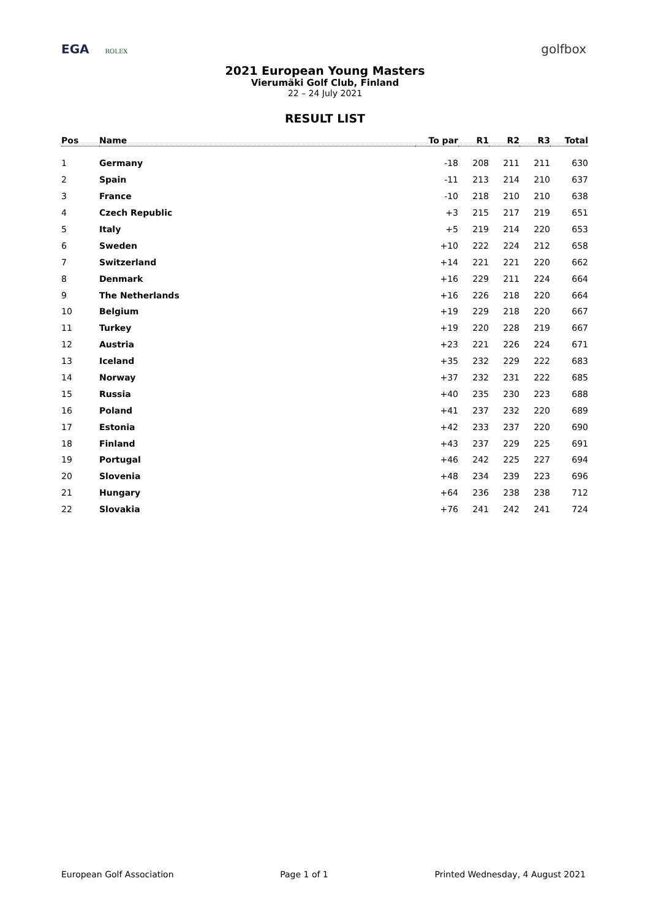EGA ROLEX
golfbox
2021 European Young Masters
Vierumäki Golf Club, Finland
22 – 24 July 2021
RESULT LIST
| Pos | Name | To par | R1 | R2 | R3 | Total |
| --- | --- | --- | --- | --- | --- | --- |
| 1 | Germany | -18 | 208 | 211 | 211 | 630 |
| 2 | Spain | -11 | 213 | 214 | 210 | 637 |
| 3 | France | -10 | 218 | 210 | 210 | 638 |
| 4 | Czech Republic | +3 | 215 | 217 | 219 | 651 |
| 5 | Italy | +5 | 219 | 214 | 220 | 653 |
| 6 | Sweden | +10 | 222 | 224 | 212 | 658 |
| 7 | Switzerland | +14 | 221 | 221 | 220 | 662 |
| 8 | Denmark | +16 | 229 | 211 | 224 | 664 |
| 9 | The Netherlands | +16 | 226 | 218 | 220 | 664 |
| 10 | Belgium | +19 | 229 | 218 | 220 | 667 |
| 11 | Turkey | +19 | 220 | 228 | 219 | 667 |
| 12 | Austria | +23 | 221 | 226 | 224 | 671 |
| 13 | Iceland | +35 | 232 | 229 | 222 | 683 |
| 14 | Norway | +37 | 232 | 231 | 222 | 685 |
| 15 | Russia | +40 | 235 | 230 | 223 | 688 |
| 16 | Poland | +41 | 237 | 232 | 220 | 689 |
| 17 | Estonia | +42 | 233 | 237 | 220 | 690 |
| 18 | Finland | +43 | 237 | 229 | 225 | 691 |
| 19 | Portugal | +46 | 242 | 225 | 227 | 694 |
| 20 | Slovenia | +48 | 234 | 239 | 223 | 696 |
| 21 | Hungary | +64 | 236 | 238 | 238 | 712 |
| 22 | Slovakia | +76 | 241 | 242 | 241 | 724 |
European Golf Association Page 1 of 1 Printed Wednesday, 4 August 2021